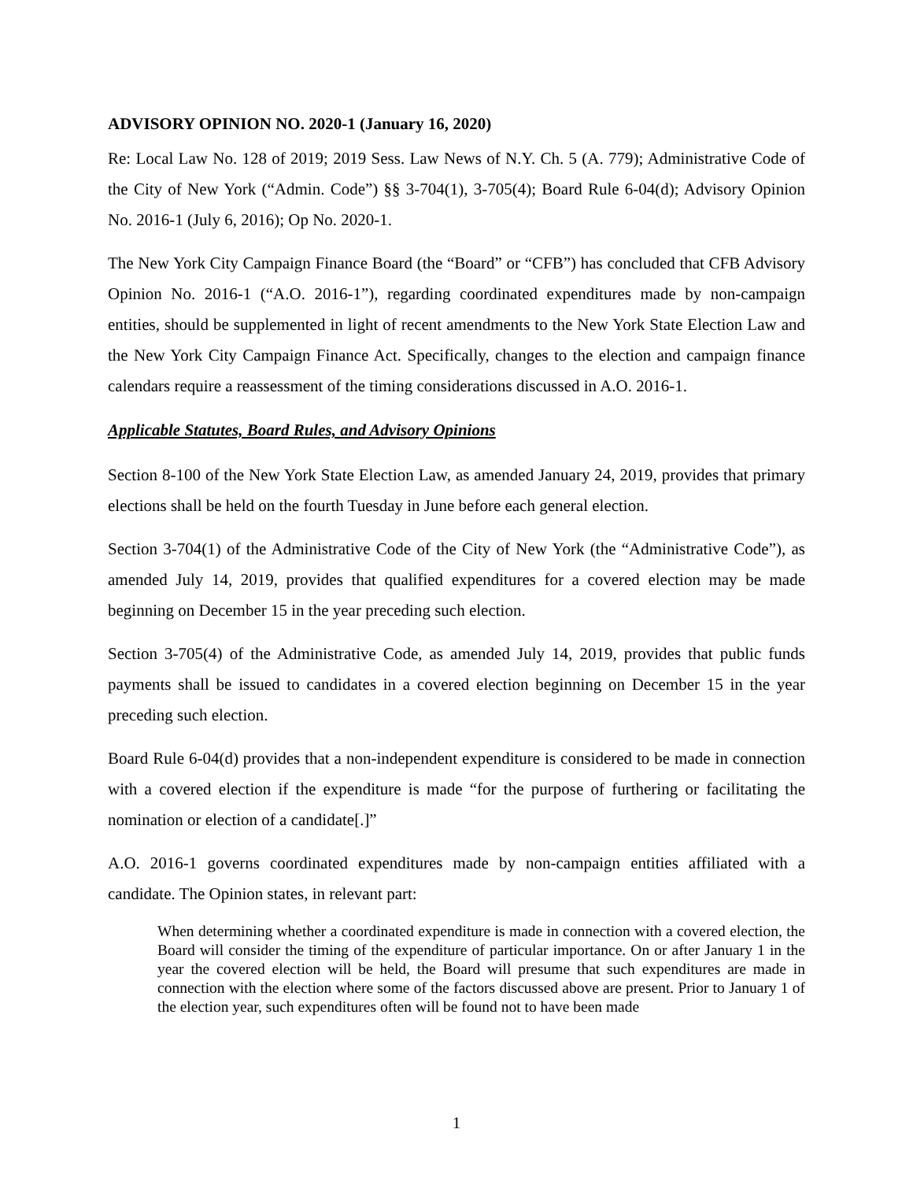ADVISORY OPINION NO. 2020-1 (January 16, 2020)
Re: Local Law No. 128 of 2019; 2019 Sess. Law News of N.Y. Ch. 5 (A. 779); Administrative Code of the City of New York (“Admin. Code”) §§ 3-704(1), 3-705(4); Board Rule 6-04(d); Advisory Opinion No. 2016-1 (July 6, 2016); Op No. 2020-1.
The New York City Campaign Finance Board (the “Board” or “CFB”) has concluded that CFB Advisory Opinion No. 2016-1 (“A.O. 2016-1”), regarding coordinated expenditures made by non-campaign entities, should be supplemented in light of recent amendments to the New York State Election Law and the New York City Campaign Finance Act. Specifically, changes to the election and campaign finance calendars require a reassessment of the timing considerations discussed in A.O. 2016-1.
Applicable Statutes, Board Rules, and Advisory Opinions
Section 8-100 of the New York State Election Law, as amended January 24, 2019, provides that primary elections shall be held on the fourth Tuesday in June before each general election.
Section 3-704(1) of the Administrative Code of the City of New York (the “Administrative Code”), as amended July 14, 2019, provides that qualified expenditures for a covered election may be made beginning on December 15 in the year preceding such election.
Section 3-705(4) of the Administrative Code, as amended July 14, 2019, provides that public funds payments shall be issued to candidates in a covered election beginning on December 15 in the year preceding such election.
Board Rule 6-04(d) provides that a non-independent expenditure is considered to be made in connection with a covered election if the expenditure is made “for the purpose of furthering or facilitating the nomination or election of a candidate[.]”
A.O. 2016-1 governs coordinated expenditures made by non-campaign entities affiliated with a candidate. The Opinion states, in relevant part:
When determining whether a coordinated expenditure is made in connection with a covered election, the Board will consider the timing of the expenditure of particular importance. On or after January 1 in the year the covered election will be held, the Board will presume that such expenditures are made in connection with the election where some of the factors discussed above are present. Prior to January 1 of the election year, such expenditures often will be found not to have been made
1